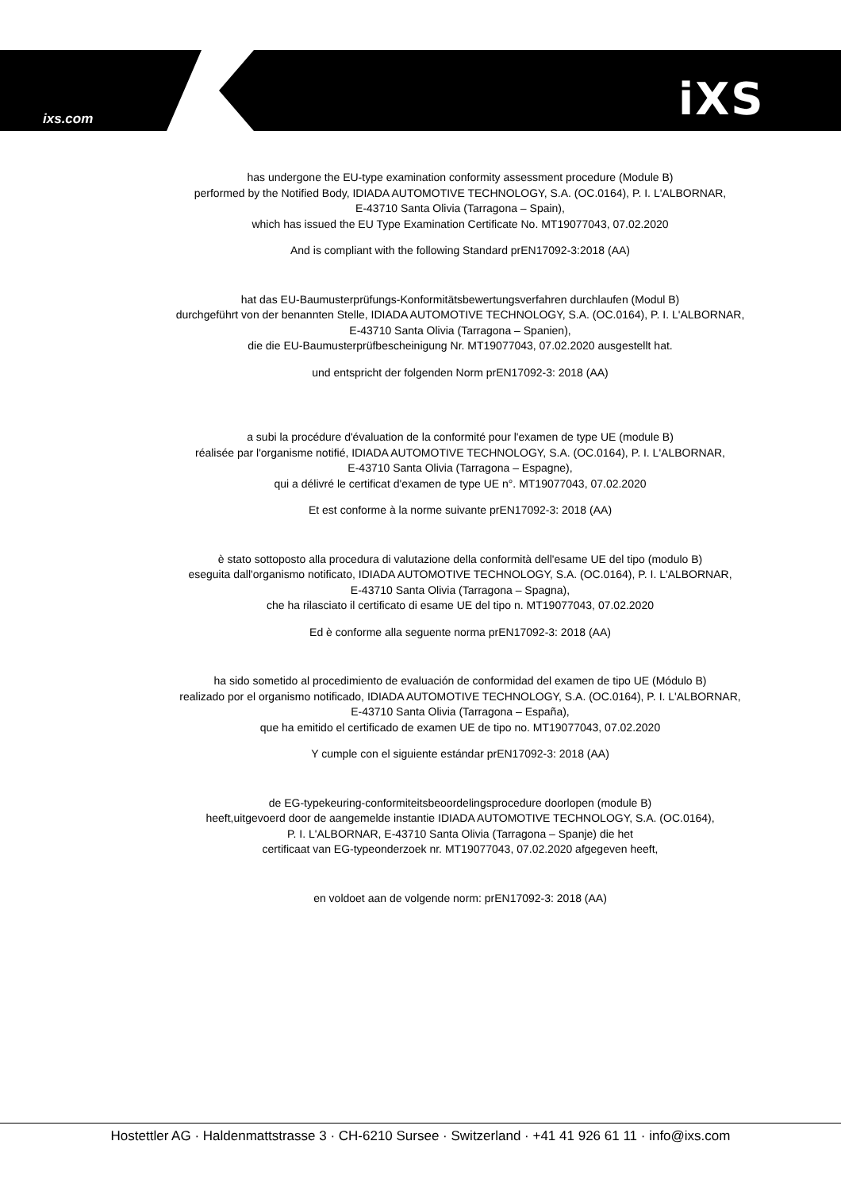ixs.com iXS
has undergone the EU-type examination conformity assessment procedure (Module B)
performed by the Notified Body, IDIADA AUTOMOTIVE TECHNOLOGY, S.A. (OC.0164), P. I. L'ALBORNAR,
E-43710 Santa Olivia (Tarragona – Spain),
which has issued the EU Type Examination Certificate No. MT19077043, 07.02.2020
And is compliant with the following Standard prEN17092-3:2018 (AA)
hat das EU-Baumusterprüfungs-Konformitätsbewertungsverfahren durchlaufen (Modul B)
durchgeführt von der benannten Stelle, IDIADA AUTOMOTIVE TECHNOLOGY, S.A. (OC.0164), P. I. L'ALBORNAR,
E-43710 Santa Olivia (Tarragona – Spanien),
die die EU-Baumusterprüfbescheinigung Nr. MT19077043, 07.02.2020 ausgestellt hat.
und entspricht der folgenden Norm prEN17092-3: 2018 (AA)
a subi la procédure d'évaluation de la conformité pour l'examen de type UE (module B)
réalisée par l'organisme notifié, IDIADA AUTOMOTIVE TECHNOLOGY, S.A. (OC.0164), P. I. L'ALBORNAR,
E-43710 Santa Olivia (Tarragona – Espagne),
qui a délivré le certificat d'examen de type UE n°. MT19077043, 07.02.2020
Et est conforme à la norme suivante prEN17092-3: 2018 (AA)
è stato sottoposto alla procedura di valutazione della conformità dell'esame UE del tipo (modulo B)
eseguita dall'organismo notificato, IDIADA AUTOMOTIVE TECHNOLOGY, S.A. (OC.0164), P. I. L'ALBORNAR,
E-43710 Santa Olivia (Tarragona – Spagna),
che ha rilasciato il certificato di esame UE del tipo n. MT19077043, 07.02.2020
Ed è conforme alla seguente norma prEN17092-3: 2018 (AA)
ha sido sometido al procedimiento de evaluación de conformidad del examen de tipo UE (Módulo B)
realizado por el organismo notificado, IDIADA AUTOMOTIVE TECHNOLOGY, S.A. (OC.0164), P. I. L'ALBORNAR,
E-43710 Santa Olivia (Tarragona – España),
que ha emitido el certificado de examen UE de tipo no. MT19077043, 07.02.2020
Y cumple con el siguiente estándar prEN17092-3: 2018 (AA)
de EG-typekeuring-conformiteitsbeoordelingsprocedure doorlopen (module B)
heeft,uitgevoerd door de aangemelde instantie IDIADA AUTOMOTIVE TECHNOLOGY, S.A. (OC.0164),
P. I. L'ALBORNAR, E-43710 Santa Olivia (Tarragona – Spanje) die het
certificaat van EG-typeonderzoek nr. MT19077043, 07.02.2020 afgegeven heeft,
en voldoet aan de volgende norm: prEN17092-3: 2018 (AA)
Hostettler AG · Haldenmattstrasse 3 · CH-6210 Sursee · Switzerland · +41 41 926 61 11 · info@ixs.com